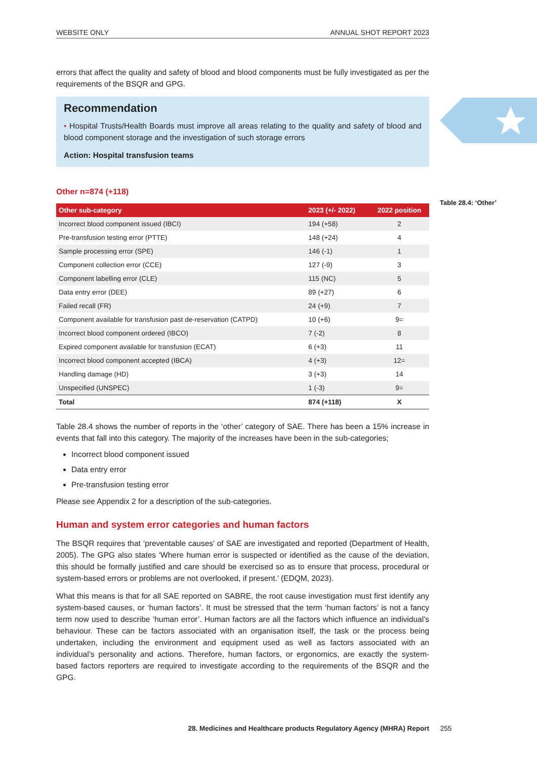WEBSITE ONLY ANNUAL SHOT REPORT 2023
errors that affect the quality and safety of blood and blood components must be fully investigated as per the requirements of the BSQR and GPG.
Recommendation
• Hospital Trusts/Health Boards must improve all areas relating to the quality and safety of blood and blood component storage and the investigation of such storage errors
Action: Hospital transfusion teams
Other n=874 (+118)
| Other sub-category | 2023 (+/- 2022) | 2022 position |
| --- | --- | --- |
| Incorrect blood component issued (IBCI) | 194 (+58) | 2 |
| Pre-transfusion testing error (PTTE) | 148 (+24) | 4 |
| Sample processing error (SPE) | 146 (-1) | 1 |
| Component collection error (CCE) | 127 (-9) | 3 |
| Component labelling error (CLE) | 115 (NC) | 5 |
| Data entry error (DEE) | 89 (+27) | 6 |
| Failed recall (FR) | 24 (+9) | 7 |
| Component available for transfusion past de-reservation (CATPD) | 10 (+6) | 9= |
| Incorrect blood component ordered (IBCO) | 7 (-2) | 8 |
| Expired component available for transfusion (ECAT) | 6 (+3) | 11 |
| Incorrect blood component accepted (IBCA) | 4 (+3) | 12= |
| Handling damage (HD) | 3 (+3) | 14 |
| Unspecified (UNSPEC) | 1 (-3) | 9= |
| Total | 874 (+118) | X |
Table 28.4 shows the number of reports in the ‘other’ category of SAE. There has been a 15% increase in events that fall into this category. The majority of the increases have been in the sub-categories;
Incorrect blood component issued
Data entry error
Pre-transfusion testing error
Please see Appendix 2 for a description of the sub-categories.
Human and system error categories and human factors
The BSQR requires that ‘preventable causes’ of SAE are investigated and reported (Department of Health, 2005). The GPG also states ‘Where human error is suspected or identified as the cause of the deviation, this should be formally justified and care should be exercised so as to ensure that process, procedural or system-based errors or problems are not overlooked, if present.’ (EDQM, 2023).
What this means is that for all SAE reported on SABRE, the root cause investigation must first identify any system-based causes, or ‘human factors’. It must be stressed that the term ‘human factors’ is not a fancy term now used to describe ‘human error’. Human factors are all the factors which influence an individual’s behaviour. These can be factors associated with an organisation itself, the task or the process being undertaken, including the environment and equipment used as well as factors associated with an individual’s personality and actions. Therefore, human factors, or ergonomics, are exactly the system-based factors reporters are required to investigate according to the requirements of the BSQR and the GPG.
Table 28.4: ‘Other’
28. Medicines and Healthcare products Regulatory Agency (MHRA) Report 255